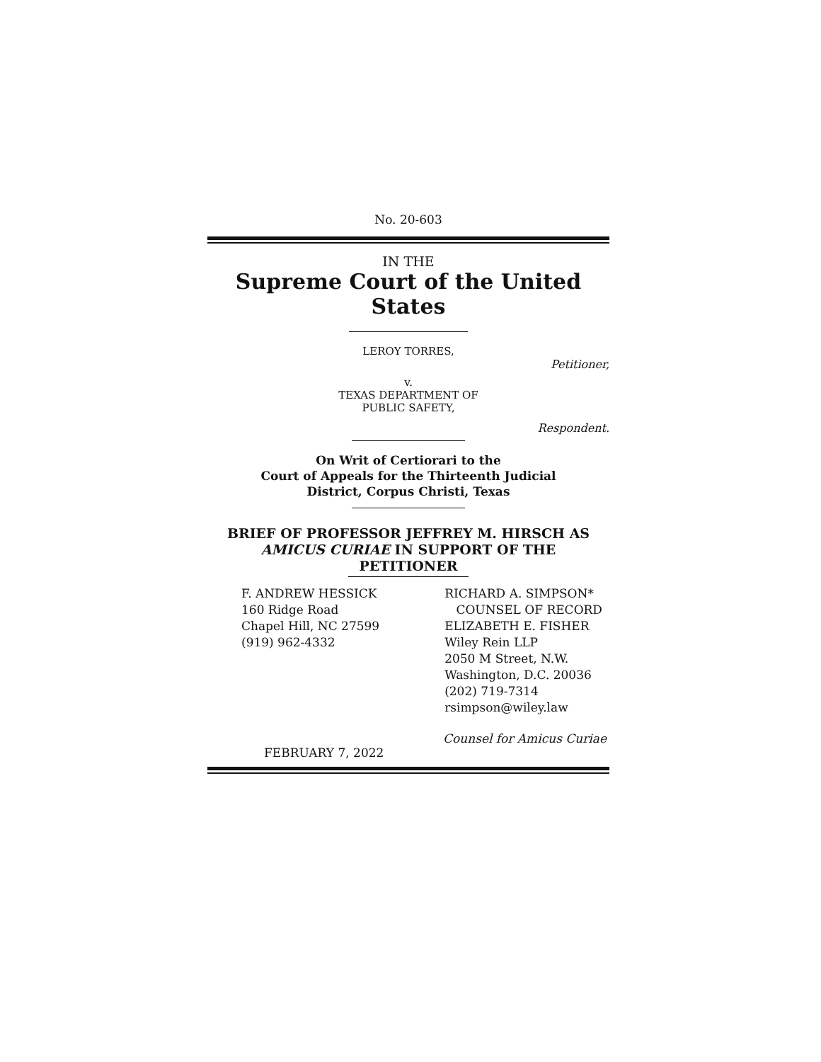No. 20-603
IN THE
Supreme Court of the United States
LEROY TORRES,
Petitioner,
v.
TEXAS DEPARTMENT OF
PUBLIC SAFETY,
Respondent.
On Writ of Certiorari to the
Court of Appeals for the Thirteenth Judicial
District, Corpus Christi, Texas
BRIEF OF PROFESSOR JEFFREY M. HIRSCH AS
AMICUS CURIAE IN SUPPORT OF THE
PETITIONER
F. ANDREW HESSICK
160 Ridge Road
Chapel Hill, NC 27599
(919) 962-4332
RICHARD A. SIMPSON*
COUNSEL OF RECORD
ELIZABETH E. FISHER
Wiley Rein LLP
2050 M Street, N.W.
Washington, D.C. 20036
(202) 719-7314
rsimpson@wiley.law
Counsel for Amicus Curiae
FEBRUARY 7, 2022